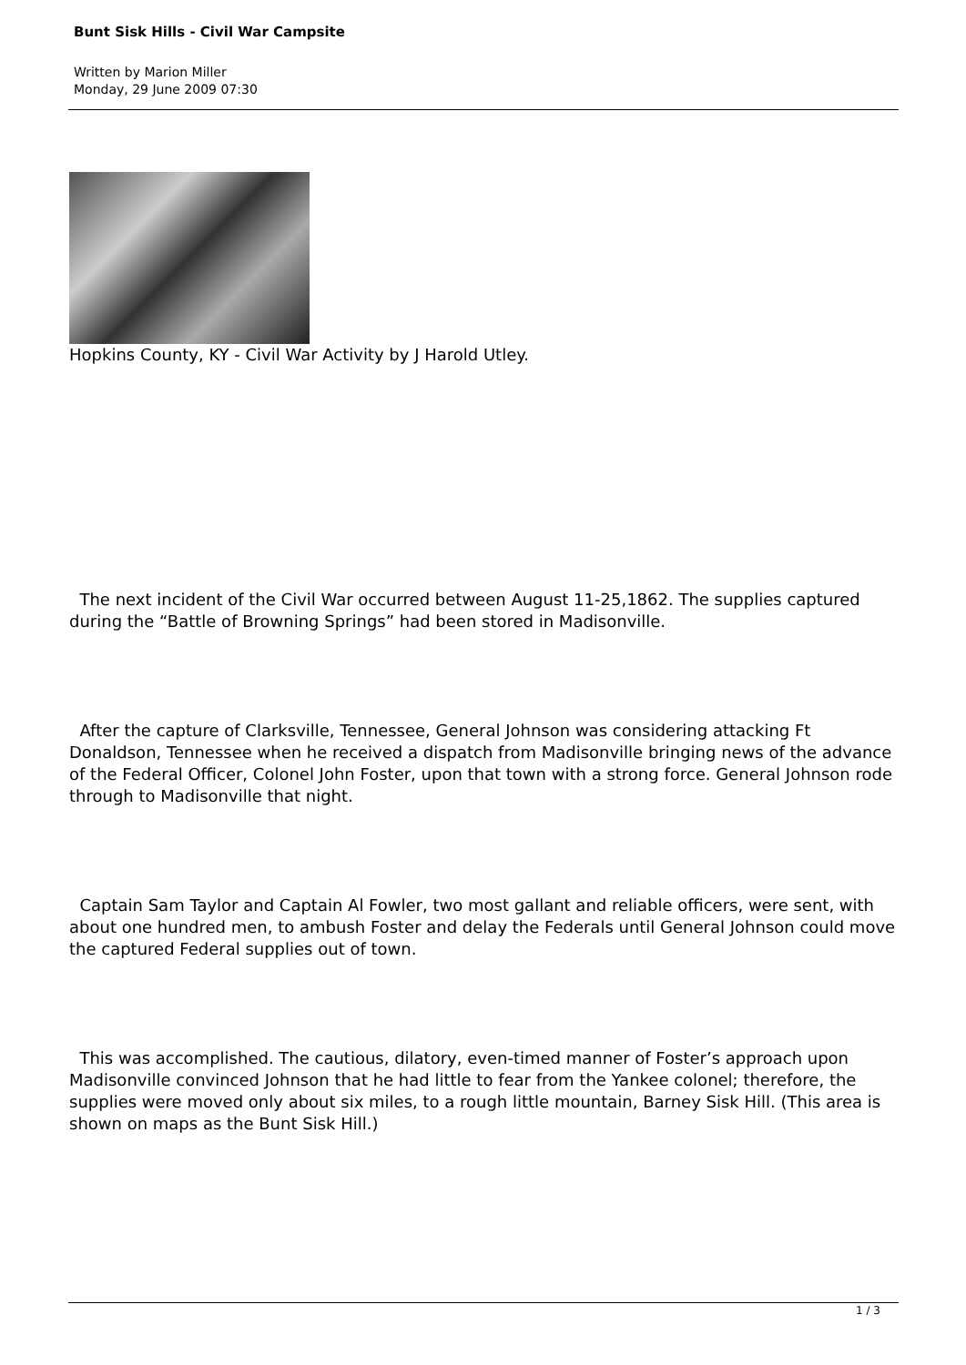Bunt Sisk Hills - Civil War Campsite
Written by Marion Miller
Monday, 29 June 2009 07:30
Hopkins County, KY - Civil War Activity by J Harold Utley.
The next incident of the Civil War occurred between August 11-25,1862. The supplies captured during the “Battle of Browning Springs” had been stored in Madisonville.
After the capture of Clarksville, Tennessee, General Johnson was considering attacking Ft Donaldson, Tennessee when he received a dispatch from Madisonville bringing news of the advance of the Federal Officer, Colonel John Foster, upon that town with a strong force. General Johnson rode through to Madisonville that night.
Captain Sam Taylor and Captain Al Fowler, two most gallant and reliable officers, were sent, with about one hundred men, to ambush Foster and delay the Federals until General Johnson could move the captured Federal supplies out of town.
This was accomplished. The cautious, dilatory, even-timed manner of Foster’s approach upon Madisonville convinced Johnson that he had little to fear from the Yankee colonel; therefore, the supplies were moved only about six miles, to a rough little mountain, Barney Sisk Hill. (This area is shown on maps as the Bunt Sisk Hill.)
1 / 3